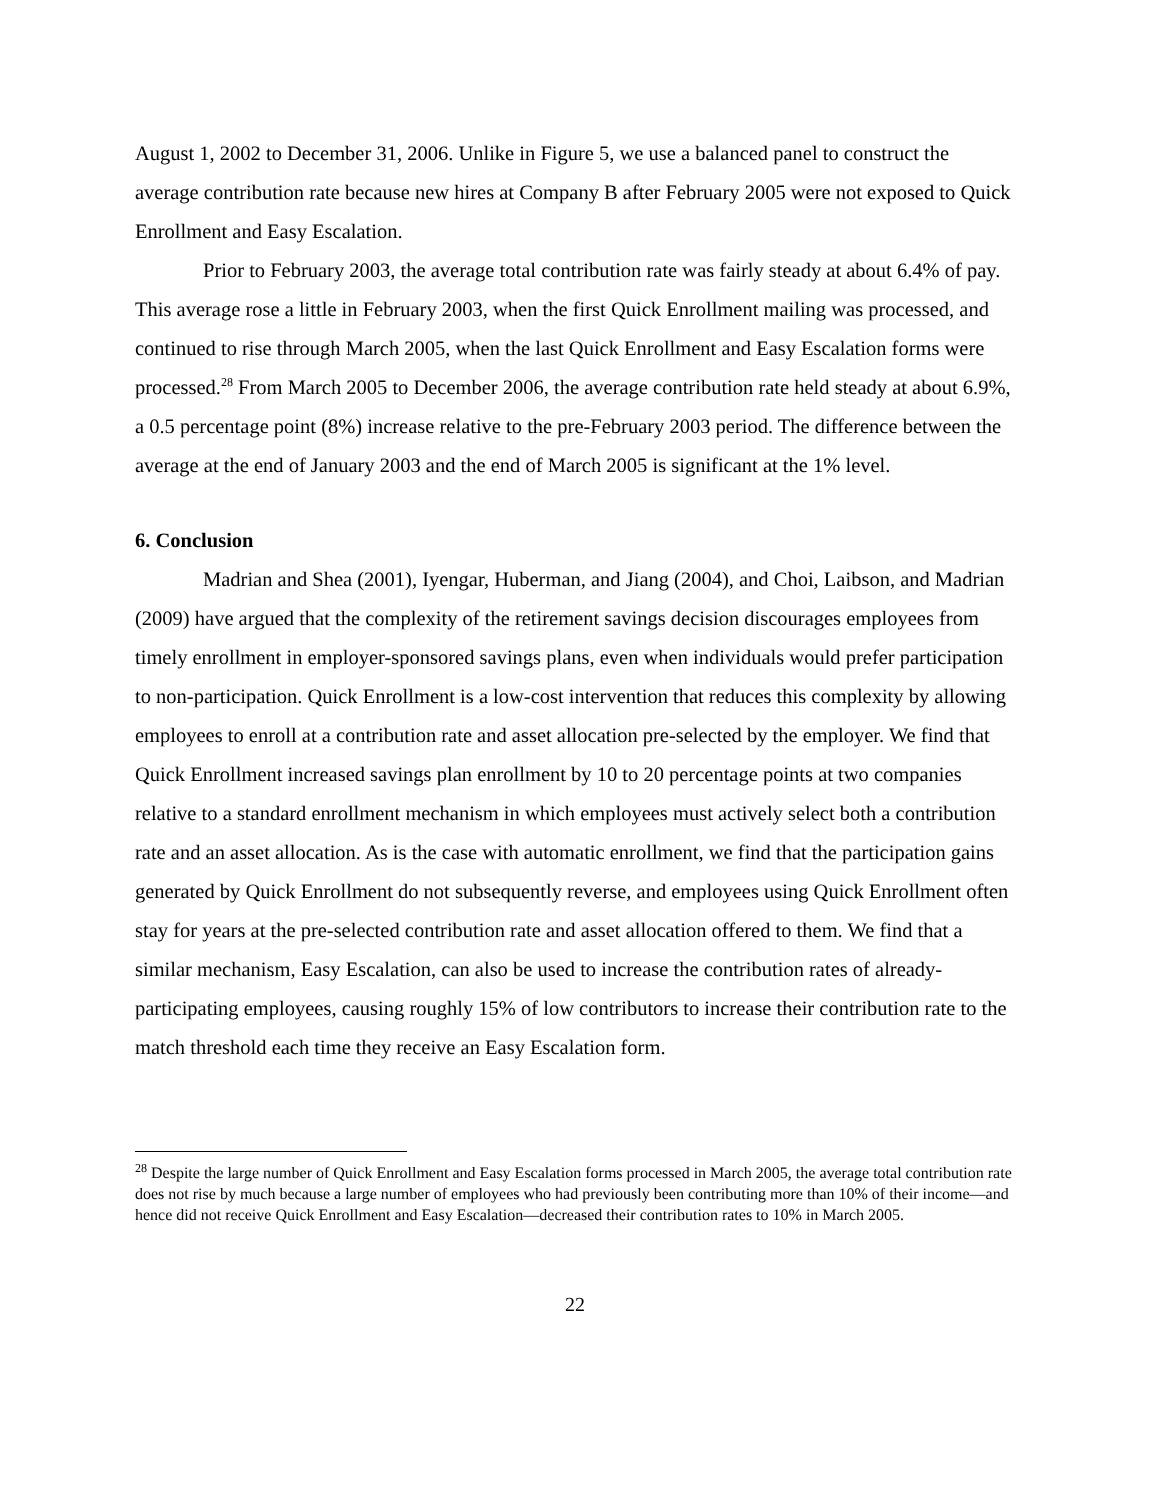August 1, 2002 to December 31, 2006. Unlike in Figure 5, we use a balanced panel to construct the average contribution rate because new hires at Company B after February 2005 were not exposed to Quick Enrollment and Easy Escalation.
Prior to February 2003, the average total contribution rate was fairly steady at about 6.4% of pay. This average rose a little in February 2003, when the first Quick Enrollment mailing was processed, and continued to rise through March 2005, when the last Quick Enrollment and Easy Escalation forms were processed.<sup>28</sup> From March 2005 to December 2006, the average contribution rate held steady at about 6.9%, a 0.5 percentage point (8%) increase relative to the pre-February 2003 period. The difference between the average at the end of January 2003 and the end of March 2005 is significant at the 1% level.
6. Conclusion
Madrian and Shea (2001), Iyengar, Huberman, and Jiang (2004), and Choi, Laibson, and Madrian (2009) have argued that the complexity of the retirement savings decision discourages employees from timely enrollment in employer-sponsored savings plans, even when individuals would prefer participation to non-participation. Quick Enrollment is a low-cost intervention that reduces this complexity by allowing employees to enroll at a contribution rate and asset allocation pre-selected by the employer. We find that Quick Enrollment increased savings plan enrollment by 10 to 20 percentage points at two companies relative to a standard enrollment mechanism in which employees must actively select both a contribution rate and an asset allocation. As is the case with automatic enrollment, we find that the participation gains generated by Quick Enrollment do not subsequently reverse, and employees using Quick Enrollment often stay for years at the pre-selected contribution rate and asset allocation offered to them. We find that a similar mechanism, Easy Escalation, can also be used to increase the contribution rates of already-participating employees, causing roughly 15% of low contributors to increase their contribution rate to the match threshold each time they receive an Easy Escalation form.
<sup>28</sup> Despite the large number of Quick Enrollment and Easy Escalation forms processed in March 2005, the average total contribution rate does not rise by much because a large number of employees who had previously been contributing more than 10% of their income—and hence did not receive Quick Enrollment and Easy Escalation—decreased their contribution rates to 10% in March 2005.
22